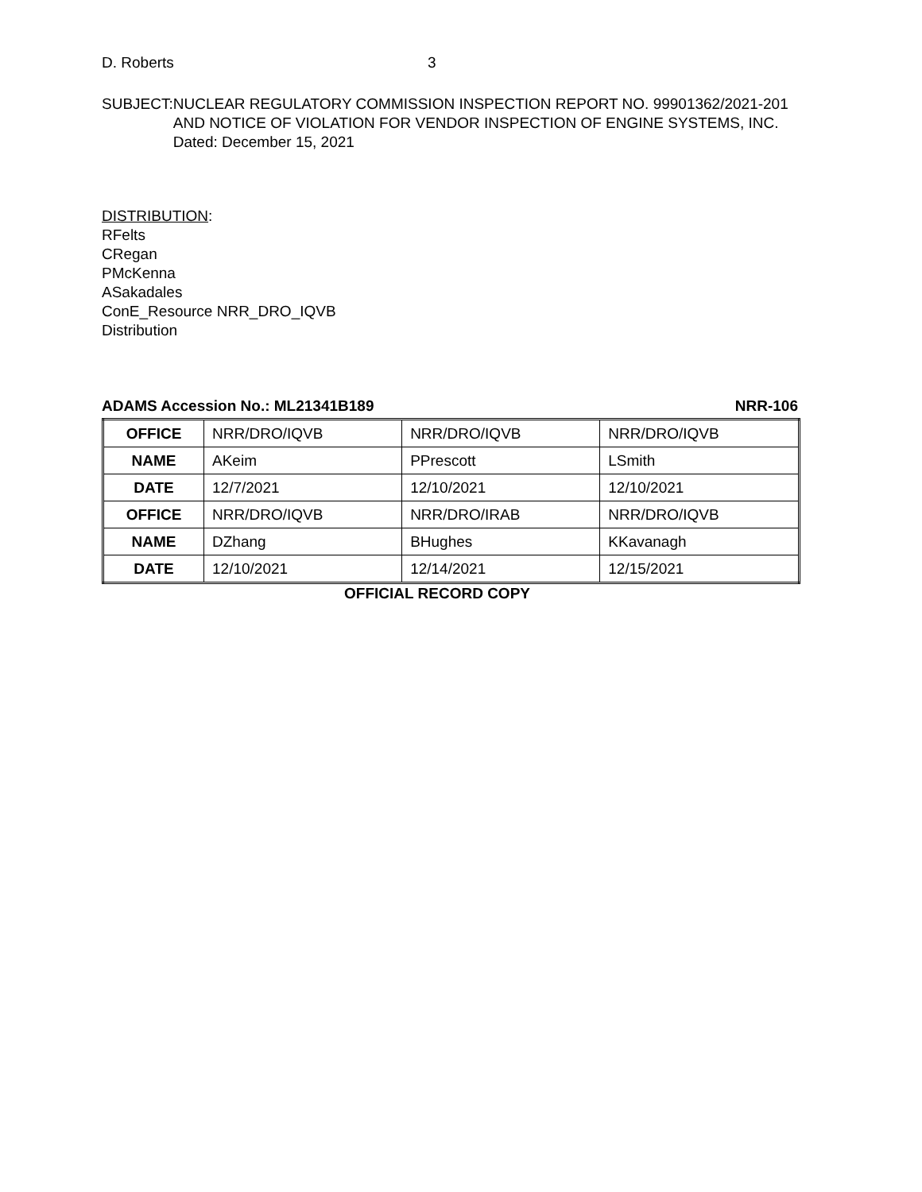D. Roberts 3
SUBJECT: NUCLEAR REGULATORY COMMISSION INSPECTION REPORT NO. 99901362/2021-201 AND NOTICE OF VIOLATION FOR VENDOR INSPECTION OF ENGINE SYSTEMS, INC. Dated: December 15, 2021
DISTRIBUTION:
RFelts
CRegan
PMcKenna
ASakadales
ConE_Resource NRR_DRO_IQVB
Distribution
ADAMS Accession No.: ML21341B189 NRR-106
| OFFICE | NRR/DRO/IQVB | NRR/DRO/IQVB | NRR/DRO/IQVB |
| NAME | AKeim | PPrescott | LSmith |
| DATE | 12/7/2021 | 12/10/2021 | 12/10/2021 |
| OFFICE | NRR/DRO/IQVB | NRR/DRO/IRAB | NRR/DRO/IQVB |
| NAME | DZhang | BHughes | KKavanagh |
| DATE | 12/10/2021 | 12/14/2021 | 12/15/2021 |
OFFICIAL RECORD COPY